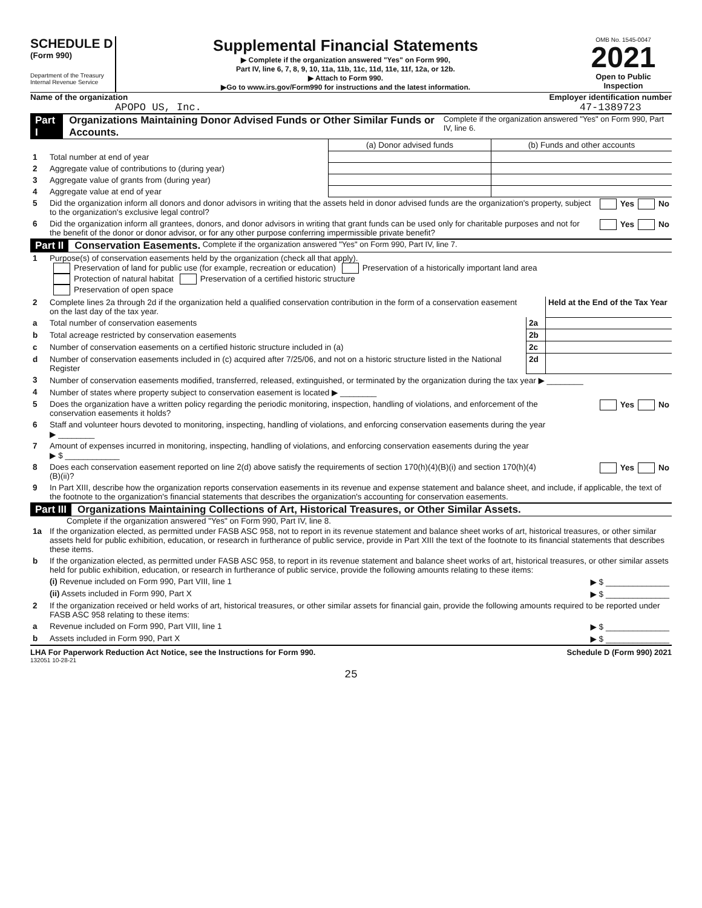SCHEDULE D
(Form 990)
Department of the Treasury
Internal Revenue Service
Supplemental Financial Statements
▶ Complete if the organization answered "Yes" on Form 990,
Part IV, line 6, 7, 8, 9, 10, 11a, 11b, 11c, 11d, 11e, 11f, 12a, or 12b.
▶ Attach to Form 990.
▶Go to www.irs.gov/Form990 for instructions and the latest information.
OMB No. 1545-0047
2021
Open to Public
Inspection
Name of the organization
APOPO US, Inc.
Employer identification number
47-1389723
Part I Organizations Maintaining Donor Advised Funds or Other Similar Funds or Accounts. Complete if the organization answered "Yes" on Form 990, Part IV, line 6.
| | | (a) Donor advised funds | (b) Funds and other accounts |
| 1 | Total number at end of year | | |
| 2 | Aggregate value of contributions to (during year) | | |
| 3 | Aggregate value of grants from (during year) | | |
| 4 | Aggregate value at end of year | | |
| 5 | Did the organization inform all donors and donor advisors in writing that the assets held in donor advised funds are the organization's property, subject to the organization's exclusive legal control? | Yes No |
| 6 | Did the organization inform all grantees, donors, and donor advisors in writing that grant funds can be used only for charitable purposes and not for the benefit of the donor or donor advisor, or for any other purpose conferring impermissible private benefit? | Yes No |
Part II Conservation Easements. Complete if the organization answered "Yes" on Form 990, Part IV, line 7.
| 1 | Purpose(s) of conservation easements held by the organization (check all that apply). Preservation of land for public use (for example, recreation or education) Preservation of a historically important land area Protection of natural habitat Preservation of a certified historic structure Preservation of open space | | |
| 2 | Complete lines 2a through 2d if the organization held a qualified conservation contribution in the form of a conservation easement on the last day of the tax year. | | Held at the End of the Tax Year |
| a | Total number of conservation easements | 2a | |
| b | Total acreage restricted by conservation easements | 2b | |
| c | Number of conservation easements on a certified historic structure included in (a) | 2c | |
| d | Number of conservation easements included in (c) acquired after 7/25/06, and not on a historic structure listed in the National Register | 2d | |
| 3 | Number of conservation easements modified, transferred, released, extinguished, or terminated by the organization during the tax year ▶ ________ | | |
| 4 | Number of states where property subject to conservation easement is located ▶ ________ | | |
| 5 | Does the organization have a written policy regarding the periodic monitoring, inspection, handling of violations, and enforcement of the conservation easements it holds? | | Yes No |
| 6 | Staff and volunteer hours devoted to monitoring, inspecting, handling of violations, and enforcing conservation easements during the year ▶ ________ | | |
| 7 | Amount of expenses incurred in monitoring, inspecting, handling of violations, and enforcing conservation easements during the year ▶ $ ____________ | | |
| 8 | Does each conservation easement reported on line 2(d) above satisfy the requirements of section 170(h)(4)(B)(i) and section 170(h)(4)(B)(ii)? | | Yes No |
| 9 | In Part XIII, describe how the organization reports conservation easements in its revenue and expense statement and balance sheet, and include, if applicable, the text of the footnote to the organization's financial statements that describes the organization's accounting for conservation easements. | | |
Part III Organizations Maintaining Collections of Art, Historical Treasures, or Other Similar Assets.
Complete if the organization answered "Yes" on Form 990, Part IV, line 8.
| 1a | If the organization elected, as permitted under FASB ASC 958, not to report in its revenue statement and balance sheet works of art, historical treasures, or other similar assets held for public exhibition, education, or research in furtherance of public service, provide in Part XIII the text of the footnote to its financial statements that describes these items. | |
| b | If the organization elected, as permitted under FASB ASC 958, to report in its revenue statement and balance sheet works of art, historical treasures, or other similar assets held for public exhibition, education, or research in furtherance of public service, provide the following amounts relating to these items: | |
| | (i) Revenue included on Form 990, Part VIII, line 1 | ▶ $ ______________ |
| | (ii) Assets included in Form 990, Part X | ▶ $ ______________ |
| 2 | If the organization received or held works of art, historical treasures, or other similar assets for financial gain, provide the following amounts required to be reported under FASB ASC 958 relating to these items: | |
| a | Revenue included on Form 990, Part VIII, line 1 | ▶ $ ______________ |
| b | Assets included in Form 990, Part X | ▶ $ ______________ |
LHA For Paperwork Reduction Act Notice, see the Instructions for Form 990. Schedule D (Form 990) 2021
132051 10-28-21
25